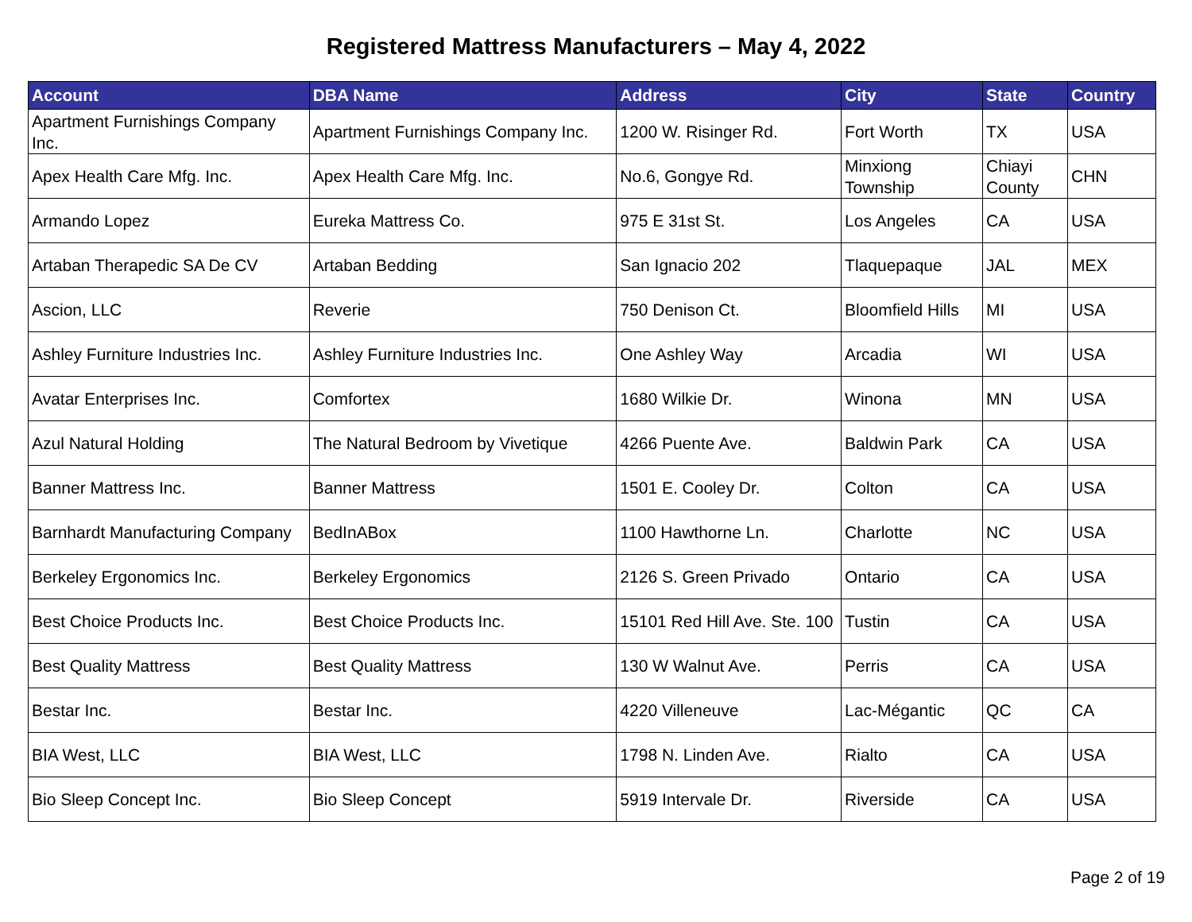Registered Mattress Manufacturers – May 4, 2022
| Account | DBA Name | Address | City | State | Country |
| --- | --- | --- | --- | --- | --- |
| Apartment Furnishings Company Inc. | Apartment Furnishings Company Inc. | 1200 W. Risinger Rd. | Fort Worth | TX | USA |
| Apex Health Care Mfg. Inc. | Apex Health Care Mfg. Inc. | No.6, Gongye Rd. | Minxiong Township | Chiayi County | CHN |
| Armando Lopez | Eureka Mattress Co. | 975 E 31st St. | Los Angeles | CA | USA |
| Artaban Therapedic SA De CV | Artaban Bedding | San Ignacio 202 | Tlaquepaque | JAL | MEX |
| Ascion, LLC | Reverie | 750 Denison Ct. | Bloomfield Hills | MI | USA |
| Ashley Furniture Industries Inc. | Ashley Furniture Industries Inc. | One Ashley Way | Arcadia | WI | USA |
| Avatar Enterprises Inc. | Comfortex | 1680 Wilkie Dr. | Winona | MN | USA |
| Azul Natural Holding | The Natural Bedroom by Vivetique | 4266 Puente Ave. | Baldwin Park | CA | USA |
| Banner Mattress Inc. | Banner Mattress | 1501 E. Cooley Dr. | Colton | CA | USA |
| Barnhardt Manufacturing Company | BedInABox | 1100 Hawthorne Ln. | Charlotte | NC | USA |
| Berkeley Ergonomics Inc. | Berkeley Ergonomics | 2126 S. Green Privado | Ontario | CA | USA |
| Best Choice Products Inc. | Best Choice Products Inc. | 15101 Red Hill Ave. Ste. 100 | Tustin | CA | USA |
| Best Quality Mattress | Best Quality Mattress | 130 W Walnut Ave. | Perris | CA | USA |
| Bestar Inc. | Bestar Inc. | 4220 Villeneuve | Lac-Mégantic | QC | CA |
| BIA West, LLC | BIA West, LLC | 1798 N. Linden Ave. | Rialto | CA | USA |
| Bio Sleep Concept Inc. | Bio Sleep Concept | 5919 Intervale Dr. | Riverside | CA | USA |
Page 2 of 19